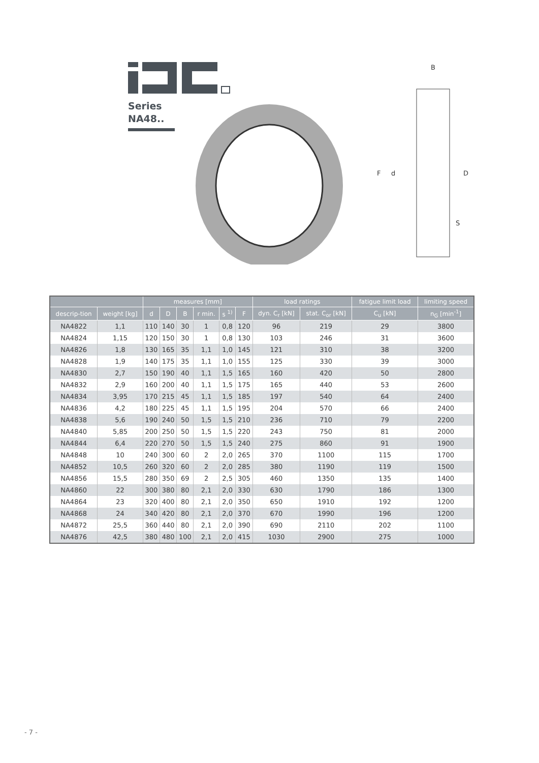Series
NA48..
B
F
d
D
S
| | | measures [mm] | | | | | | load ratings | | fatigue limit load | limiting speed |
| --- | --- | --- | --- | --- | --- | --- | --- | --- | --- | --- | --- |
| descrip-tion | weight [kg] | d | D | B | r min. | s <sup>1)</sup> | F | dyn. C<sub>r</sub> [kN] | stat. C<sub>or</sub> [kN] | C<sub>u</sub> [kN] | n<sub>G</sub> [min<sup>-1</sup>] |
| NA4822 | 1,1 | 110 | 140 | 30 | 1 | 0,8 | 120 | 96 | 219 | 29 | 3800 |
| NA4824 | 1,15 | 120 | 150 | 30 | 1 | 0,8 | 130 | 103 | 246 | 31 | 3600 |
| NA4826 | 1,8 | 130 | 165 | 35 | 1,1 | 1,0 | 145 | 121 | 310 | 38 | 3200 |
| NA4828 | 1,9 | 140 | 175 | 35 | 1,1 | 1,0 | 155 | 125 | 330 | 39 | 3000 |
| NA4830 | 2,7 | 150 | 190 | 40 | 1,1 | 1,5 | 165 | 160 | 420 | 50 | 2800 |
| NA4832 | 2,9 | 160 | 200 | 40 | 1,1 | 1,5 | 175 | 165 | 440 | 53 | 2600 |
| NA4834 | 3,95 | 170 | 215 | 45 | 1,1 | 1,5 | 185 | 197 | 540 | 64 | 2400 |
| NA4836 | 4,2 | 180 | 225 | 45 | 1,1 | 1,5 | 195 | 204 | 570 | 66 | 2400 |
| NA4838 | 5,6 | 190 | 240 | 50 | 1,5 | 1,5 | 210 | 236 | 710 | 79 | 2200 |
| NA4840 | 5,85 | 200 | 250 | 50 | 1,5 | 1,5 | 220 | 243 | 750 | 81 | 2000 |
| NA4844 | 6,4 | 220 | 270 | 50 | 1,5 | 1,5 | 240 | 275 | 860 | 91 | 1900 |
| NA4848 | 10 | 240 | 300 | 60 | 2 | 2,0 | 265 | 370 | 1100 | 115 | 1700 |
| NA4852 | 10,5 | 260 | 320 | 60 | 2 | 2,0 | 285 | 380 | 1190 | 119 | 1500 |
| NA4856 | 15,5 | 280 | 350 | 69 | 2 | 2,5 | 305 | 460 | 1350 | 135 | 1400 |
| NA4860 | 22 | 300 | 380 | 80 | 2,1 | 2,0 | 330 | 630 | 1790 | 186 | 1300 |
| NA4864 | 23 | 320 | 400 | 80 | 2,1 | 2,0 | 350 | 650 | 1910 | 192 | 1200 |
| NA4868 | 24 | 340 | 420 | 80 | 2,1 | 2,0 | 370 | 670 | 1990 | 196 | 1200 |
| NA4872 | 25,5 | 360 | 440 | 80 | 2,1 | 2,0 | 390 | 690 | 2110 | 202 | 1100 |
| NA4876 | 42,5 | 380 | 480 | 100 | 2,1 | 2,0 | 415 | 1030 | 2900 | 275 | 1000 |
- 7 -